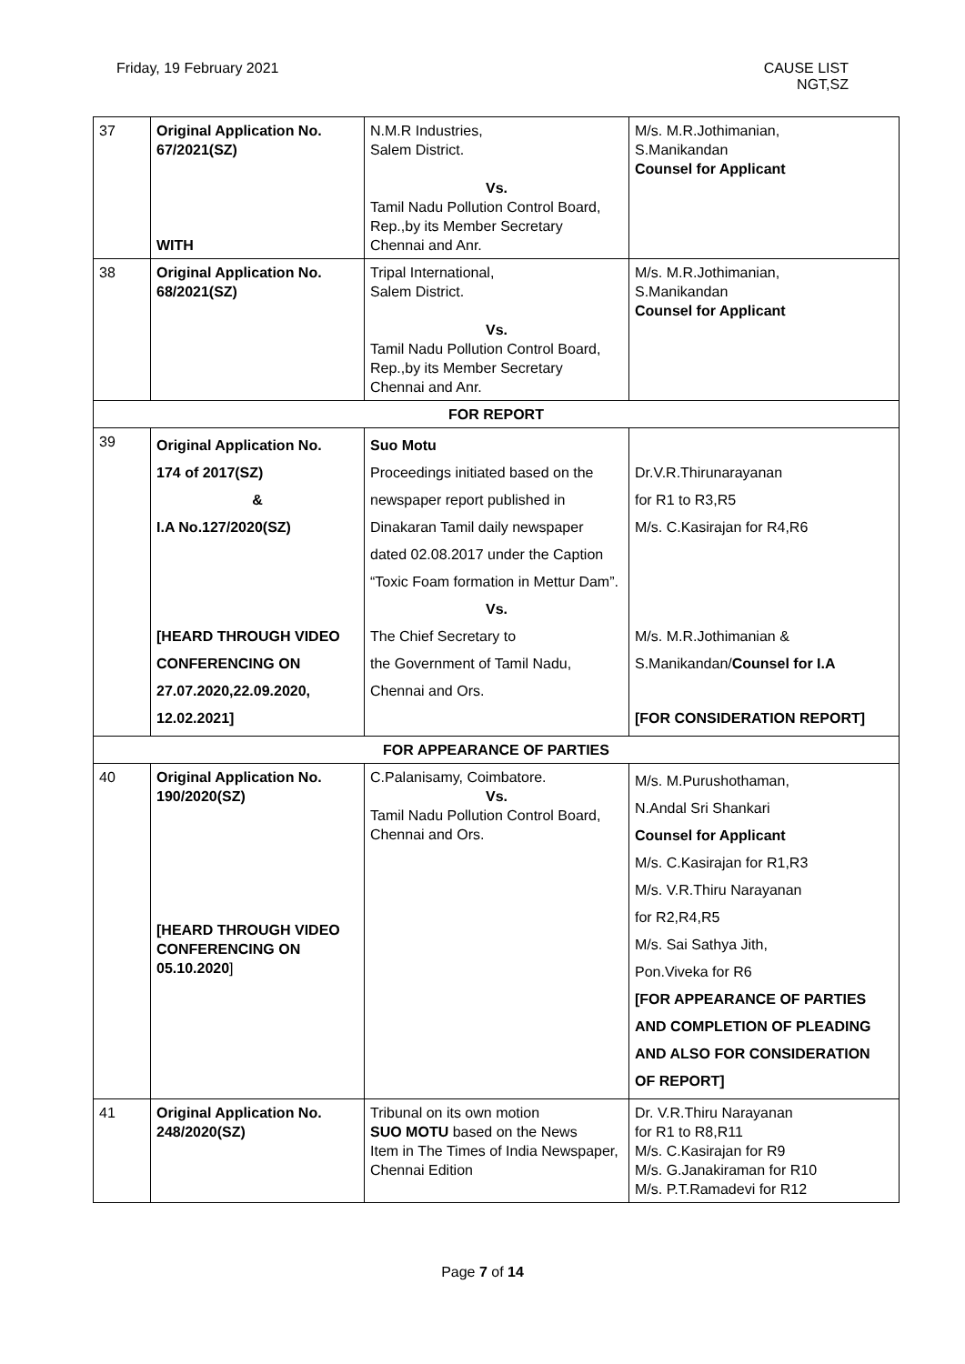Friday, 19 February 2021 CAUSE LIST
NGT,SZ
| 37 | Original Application No. 67/2021(SZ) WITH | N.M.R Industries, Salem District. Vs. Tamil Nadu Pollution Control Board, Rep.,by its Member Secretary Chennai and Anr. | M/s. M.R.Jothimanian, S.Manikandan Counsel for Applicant |
| 38 | Original Application No. 68/2021(SZ) | Tripal International, Salem District. Vs. Tamil Nadu Pollution Control Board, Rep.,by its Member Secretary Chennai and Anr. | M/s. M.R.Jothimanian, S.Manikandan Counsel for Applicant |
| FOR REPORT | | | |
| 39 | Original Application No. 174 of 2017(SZ) & I.A No.127/2020(SZ) [HEARD THROUGH VIDEO CONFERENCING ON 27.07.2020,22.09.2020, 12.02.2021] | Suo Motu Proceedings initiated based on the newspaper report published in Dinakaran Tamil daily newspaper dated 02.08.2017 under the Caption “Toxic Foam formation in Mettur Dam”. Vs. The Chief Secretary to the Government of Tamil Nadu, Chennai and Ors. | Dr.V.R.Thirunarayanan for R1 to R3,R5 M/s. C.Kasirajan for R4,R6 M/s. M.R.Jothimanian & S.Manikandan/ Counsel for I.A [FOR CONSIDERATION REPORT] |
| FOR APPEARANCE OF PARTIES | | | |
| 40 | Original Application No. 190/2020(SZ) [HEARD THROUGH VIDEO CONFERENCING ON 05.10.2020 ] | C.Palanisamy, Coimbatore. Vs. Tamil Nadu Pollution Control Board, Chennai and Ors. | M/s. M.Purushothaman, N.Andal Sri Shankari Counsel for Applicant M/s. C.Kasirajan for R1,R3 M/s. V.R.Thiru Narayanan for R2,R4,R5 M/s. Sai Sathya Jith, Pon.Viveka for R6 [FOR APPEARANCE OF PARTIES AND COMPLETION OF PLEADING AND ALSO FOR CONSIDERATION OF REPORT] |
| 41 | Original Application No. 248/2020(SZ) | Tribunal on its own motion SUO MOTU based on the News Item in The Times of India Newspaper, Chennai Edition | Dr. V.R.Thiru Narayanan for R1 to R8,R11 M/s. C.Kasirajan for R9 M/s. G.Janakiraman for R10 M/s. P.T.Ramadevi for R12 |
Page 7 of 14